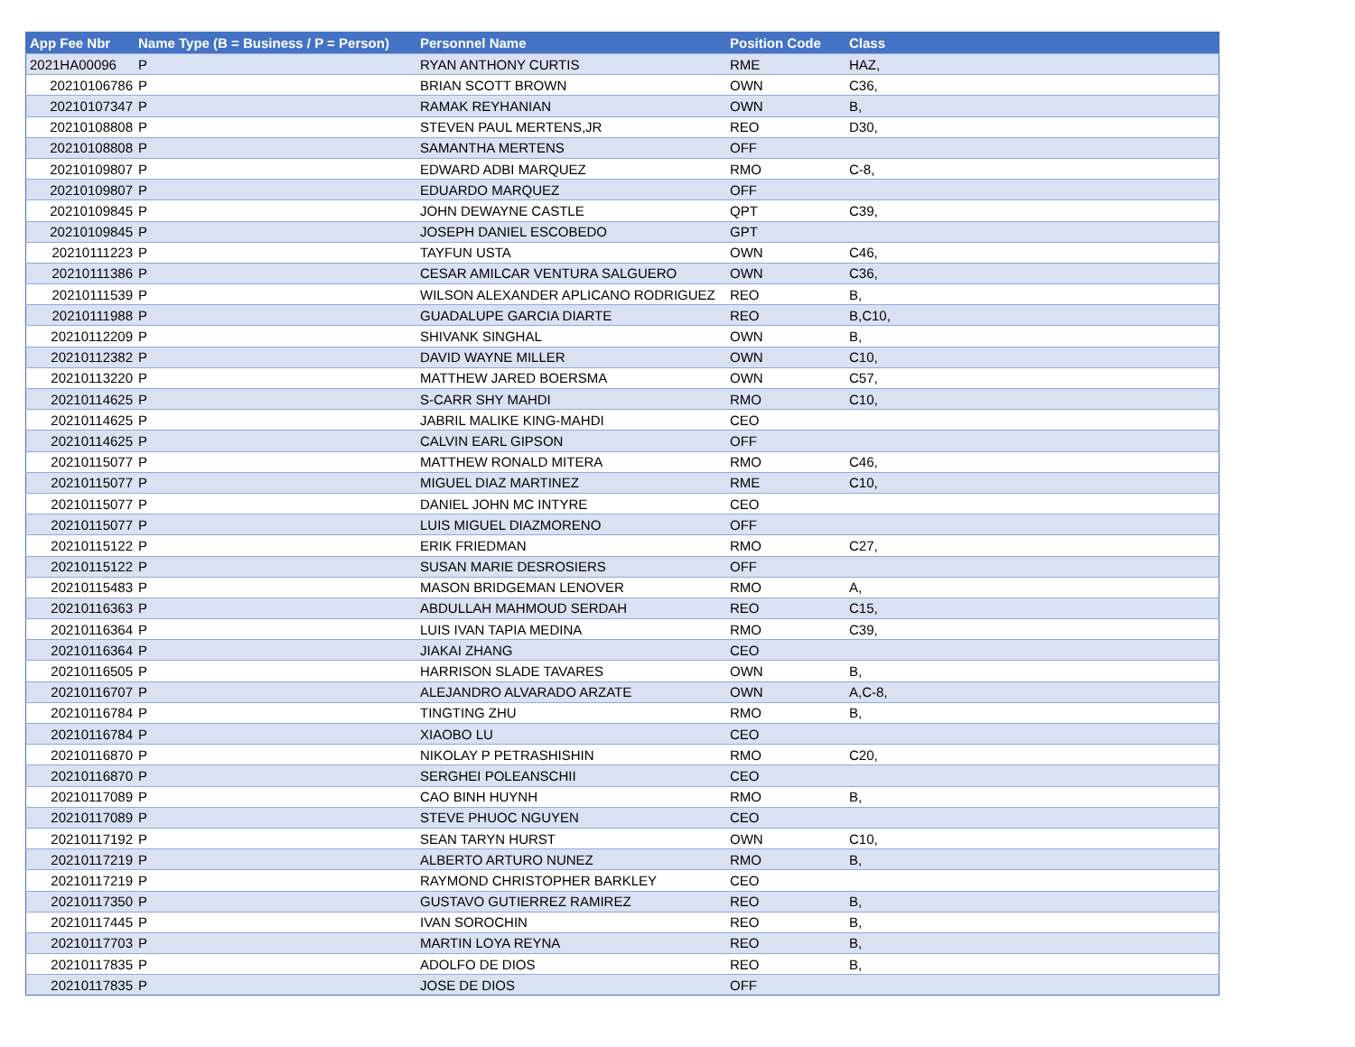| App Fee Nbr | Name Type (B = Business / P = Person) | Personnel Name | Position Code | Class |
| --- | --- | --- | --- | --- |
| 2021HA00096 | P | RYAN ANTHONY CURTIS | RME | HAZ, |
| 20210106786 | P | BRIAN SCOTT BROWN | OWN | C36, |
| 20210107347 | P | RAMAK REYHANIAN | OWN | B, |
| 20210108808 | P | STEVEN PAUL MERTENS,JR | REO | D30, |
| 20210108808 | P | SAMANTHA MERTENS | OFF | |
| 20210109807 | P | EDWARD ADBI MARQUEZ | RMO | C-8, |
| 20210109807 | P | EDUARDO MARQUEZ | OFF | |
| 20210109845 | P | JOHN DEWAYNE CASTLE | QPT | C39, |
| 20210109845 | P | JOSEPH DANIEL ESCOBEDO | GPT | |
| 20210111223 | P | TAYFUN USTA | OWN | C46, |
| 20210111386 | P | CESAR AMILCAR VENTURA SALGUERO | OWN | C36, |
| 20210111539 | P | WILSON ALEXANDER APLICANO RODRIGUEZ | REO | B, |
| 20210111988 | P | GUADALUPE GARCIA DIARTE | REO | B,C10, |
| 20210112209 | P | SHIVANK SINGHAL | OWN | B, |
| 20210112382 | P | DAVID WAYNE MILLER | OWN | C10, |
| 20210113220 | P | MATTHEW JARED BOERSMA | OWN | C57, |
| 20210114625 | P | S-CARR SHY MAHDI | RMO | C10, |
| 20210114625 | P | JABRIL MALIKE KING-MAHDI | CEO | |
| 20210114625 | P | CALVIN EARL GIPSON | OFF | |
| 20210115077 | P | MATTHEW RONALD MITERA | RMO | C46, |
| 20210115077 | P | MIGUEL DIAZ MARTINEZ | RME | C10, |
| 20210115077 | P | DANIEL JOHN MC INTYRE | CEO | |
| 20210115077 | P | LUIS MIGUEL DIAZMORENO | OFF | |
| 20210115122 | P | ERIK FRIEDMAN | RMO | C27, |
| 20210115122 | P | SUSAN MARIE DESROSIERS | OFF | |
| 20210115483 | P | MASON BRIDGEMAN LENOVER | RMO | A, |
| 20210116363 | P | ABDULLAH MAHMOUD SERDAH | REO | C15, |
| 20210116364 | P | LUIS IVAN TAPIA MEDINA | RMO | C39, |
| 20210116364 | P | JIAKAI ZHANG | CEO | |
| 20210116505 | P | HARRISON SLADE TAVARES | OWN | B, |
| 20210116707 | P | ALEJANDRO ALVARADO ARZATE | OWN | A,C-8, |
| 20210116784 | P | TINGTING ZHU | RMO | B, |
| 20210116784 | P | XIAOBO LU | CEO | |
| 20210116870 | P | NIKOLAY P PETRASHISHIN | RMO | C20, |
| 20210116870 | P | SERGHEI POLEANSCHII | CEO | |
| 20210117089 | P | CAO BINH HUYNH | RMO | B, |
| 20210117089 | P | STEVE PHUOC NGUYEN | CEO | |
| 20210117192 | P | SEAN TARYN HURST | OWN | C10, |
| 20210117219 | P | ALBERTO ARTURO NUNEZ | RMO | B, |
| 20210117219 | P | RAYMOND CHRISTOPHER BARKLEY | CEO | |
| 20210117350 | P | GUSTAVO GUTIERREZ RAMIREZ | REO | B, |
| 20210117445 | P | IVAN SOROCHIN | REO | B, |
| 20210117703 | P | MARTIN LOYA REYNA | REO | B, |
| 20210117835 | P | ADOLFO DE DIOS | REO | B, |
| 20210117835 | P | JOSE DE DIOS | OFF | |